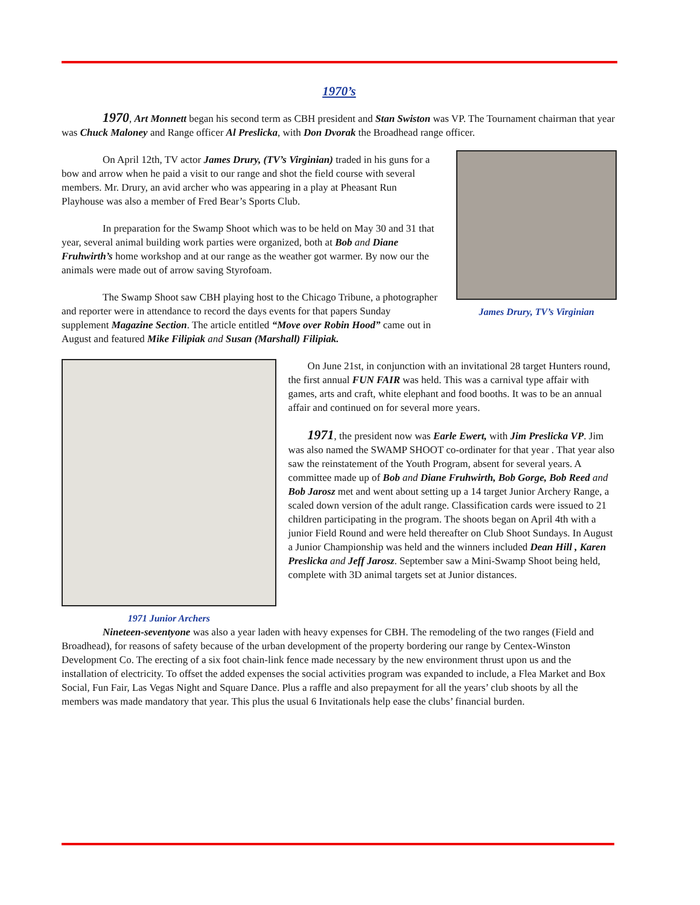1970’s
1970, Art Monnett began his second term as CBH president and Stan Swiston was VP. The Tournament chairman that year was Chuck Maloney and Range officer Al Preslicka, with Don Dvorak the Broadhead range officer.
On April 12th, TV actor James Drury, (TV’s Virginian) traded in his guns for a bow and arrow when he paid a visit to our range and shot the field course with several members. Mr. Drury, an avid archer who was appearing in a play at Pheasant Run Playhouse was also a member of Fred Bear’s Sports Club.
In preparation for the Swamp Shoot which was to be held on May 30 and 31 that year, several animal building work parties were organized, both at Bob and Diane Fruhwirth’s home workshop and at our range as the weather got warmer. By now our the animals were made out of arrow saving Styrofoam.
The Swamp Shoot saw CBH playing host to the Chicago Tribune, a photographer and reporter were in attendance to record the days events for that papers Sunday supplement Magazine Section. The article entitled “Move over Robin Hood” came out in August and featured Mike Filipiak and Susan (Marshall) Filipiak.
James Drury, TV’s Virginian
1971 Junior Archers
On June 21st, in conjunction with an invitational 28 target Hunters round, the first annual FUN FAIR was held. This was a carnival type affair with games, arts and craft, white elephant and food booths. It was to be an annual affair and continued on for several more years.
1971, the president now was Earle Ewert, with Jim Preslicka VP. Jim was also named the SWAMP SHOOT co-ordinater for that year . That year also saw the reinstatement of the Youth Program, absent for several years. A committee made up of Bob and Diane Fruhwirth, Bob Gorge, Bob Reed and Bob Jarosz met and went about setting up a 14 target Junior Archery Range, a scaled down version of the adult range. Classification cards were issued to 21 children participating in the program. The shoots began on April 4th with a junior Field Round and were held thereafter on Club Shoot Sundays. In August a Junior Championship was held and the winners included Dean Hill , Karen Preslicka and Jeff Jarosz. September saw a Mini-Swamp Shoot being held, complete with 3D animal targets set at Junior distances.
Nineteen-seventyone was also a year laden with heavy expenses for CBH. The remodeling of the two ranges (Field and Broadhead), for reasons of safety because of the urban development of the property bordering our range by Centex-Winston Development Co. The erecting of a six foot chain-link fence made necessary by the new environment thrust upon us and the installation of electricity. To offset the added expenses the social activities program was expanded to include, a Flea Market and Box Social, Fun Fair, Las Vegas Night and Square Dance. Plus a raffle and also prepayment for all the years’ club shoots by all the members was made mandatory that year. This plus the usual 6 Invitationals help ease the clubs’ financial burden.